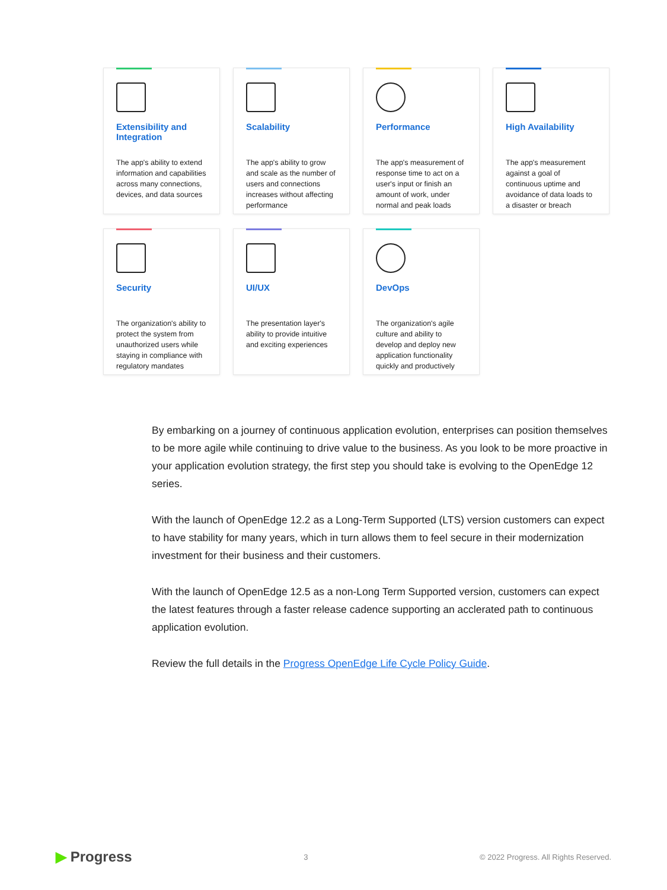Extensibility and Integration
The app's ability to extend information and capabilities across many connections, devices, and data sources
Scalability
The app's ability to grow and scale as the number of users and connections increases without affecting performance
Performance
The app's measurement of response time to act on a user's input or finish an amount of work, under normal and peak loads
High Availability
The app's measurement against a goal of continuous uptime and avoidance of data loads to a disaster or breach
Security
The organization's ability to protect the system from unauthorized users while staying in compliance with regulatory mandates
UI/UX
The presentation layer's ability to provide intuitive and exciting experiences
DevOps
The organization's agile culture and ability to develop and deploy new application functionality quickly and productively
By embarking on a journey of continuous application evolution, enterprises can position themselves to be more agile while continuing to drive value to the business. As you look to be more proactive in your application evolution strategy, the first step you should take is evolving to the OpenEdge 12 series.
With the launch of OpenEdge 12.2 as a Long-Term Supported (LTS) version customers can expect to have stability for many years, which in turn allows them to feel secure in their modernization investment for their business and their customers.
With the launch of OpenEdge 12.5 as a non-Long Term Supported version, customers can expect the latest features through a faster release cadence supporting an acclerated path to continuous application evolution.
Review the full details in the Progress OpenEdge Life Cycle Policy Guide.
▶ Progress 3 © 2022 Progress. All Rights Reserved.